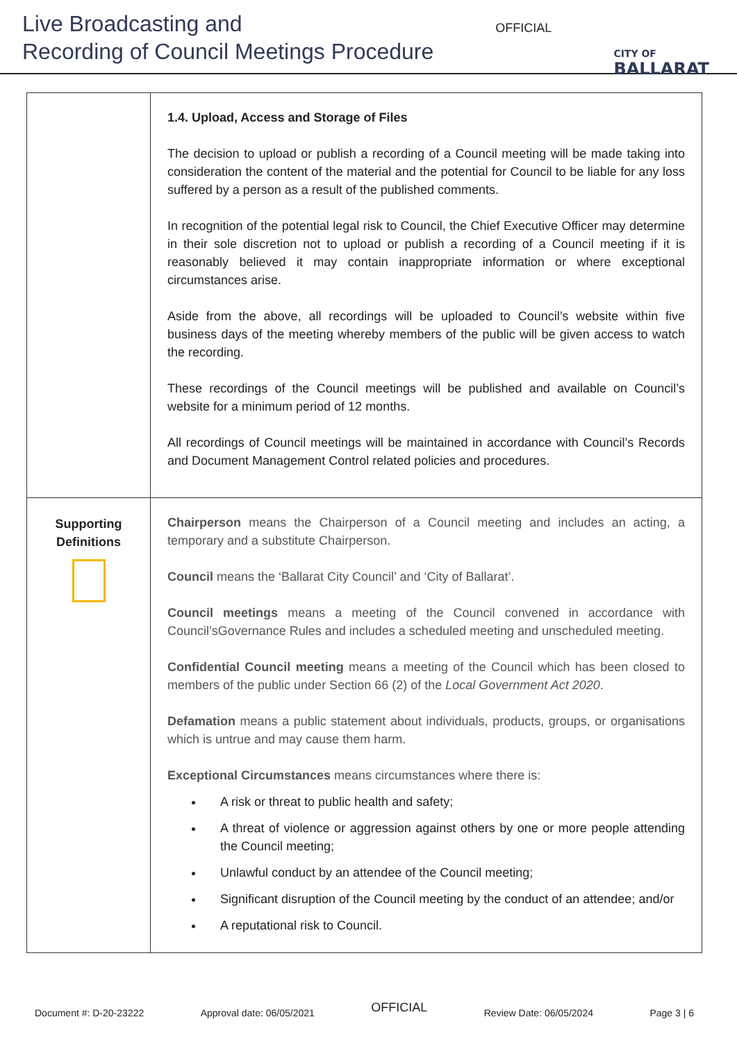Live Broadcasting and
Recording of Council Meetings Procedure
OFFICIAL
CITY OF
BALLARAT
| | 1.4. Upload, Access and Storage of Files The decision to upload or publish a recording of a Council meeting will be made taking into consideration the content of the material and the potential for Council to be liable for any loss suffered by a person as a result of the published comments. In recognition of the potential legal risk to Council, the Chief Executive Officer may determine in their sole discretion not to upload or publish a recording of a Council meeting if it is reasonably believed it may contain inappropriate information or where exceptional circumstances arise. Aside from the above, all recordings will be uploaded to Council’s website within five business days of the meeting whereby members of the public will be given access to watch the recording. These recordings of the Council meetings will be published and available on Council’s website for a minimum period of 12 months. All recordings of Council meetings will be maintained in accordance with Council’s Records and Document Management Control related policies and procedures. |
| Supporting Definitions | Chairperson means the Chairperson of a Council meeting and includes an acting, a temporary and a substitute Chairperson. Council means the ‘Ballarat City Council’ and ‘City of Ballarat’. Council meetings means a meeting of the Council convened in accordance with Council’sGovernance Rules and includes a scheduled meeting and unscheduled meeting. Confidential Council meeting means a meeting of the Council which has been closed to members of the public under Section 66 (2) of the Local Government Act 2020 . Defamation means a public statement about individuals, products, groups, or organisations which is untrue and may cause them harm. Exceptional Circumstances means circumstances where there is: A risk or threat to public health and safety; A threat of violence or aggression against others by one or more people attending the Council meeting; Unlawful conduct by an attendee of the Council meeting; Significant disruption of the Council meeting by the conduct of an attendee; and/or A reputational risk to Council. |
Document #: D-20-23222 Approval date: 06/05/2021 OFFICIAL Review Date: 06/05/2024 Page 3 | 6